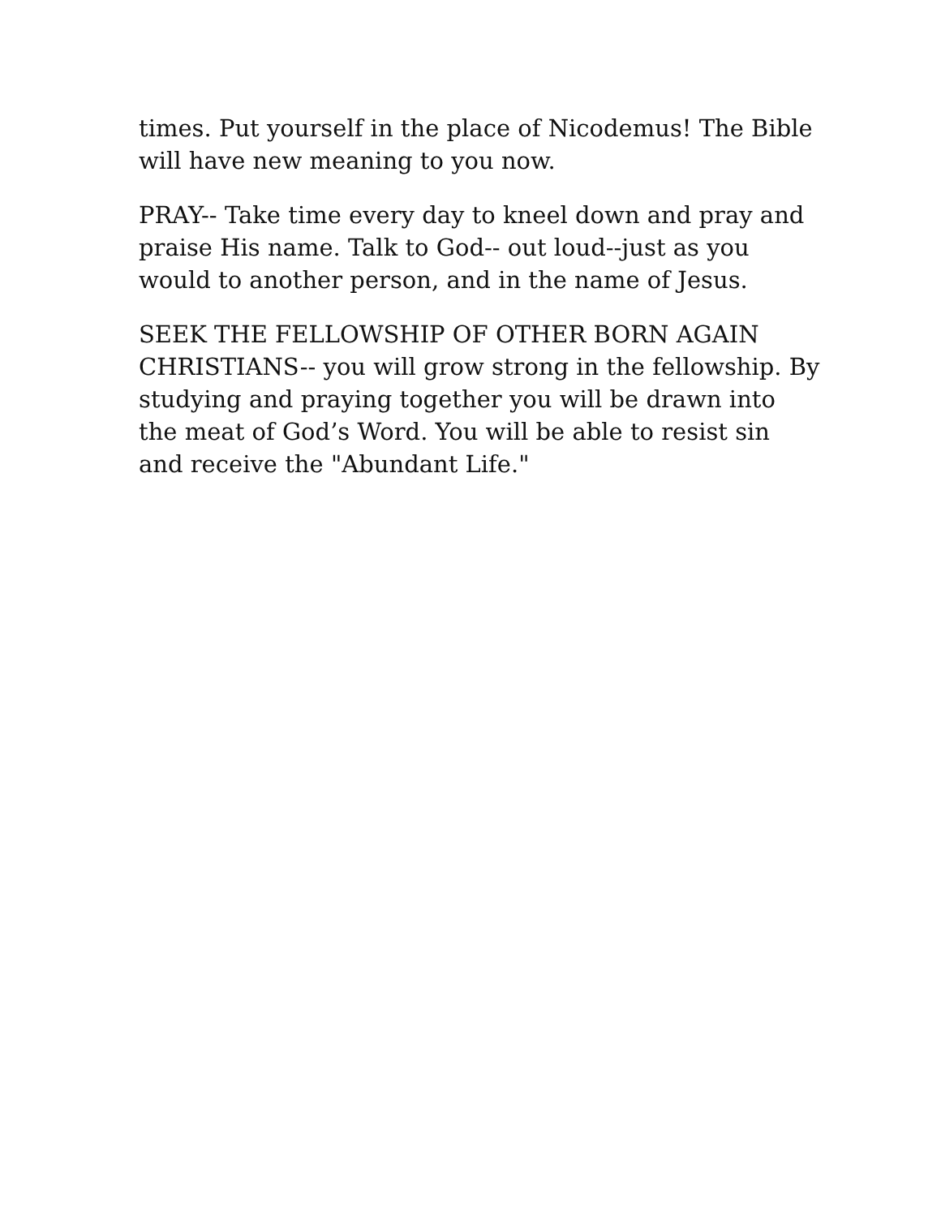times. Put yourself in the place of Nicodemus! The Bible will have new meaning to you now.
PRAY-- Take time every day to kneel down and pray and praise His name. Talk to God-- out loud--just as you would to another person, and in the name of Jesus.
SEEK THE FELLOWSHIP OF OTHER BORN AGAIN CHRISTIANS-- you will grow strong in the fellowship. By studying and praying together you will be drawn into the meat of God’s Word. You will be able to resist sin and receive the "Abundant Life."